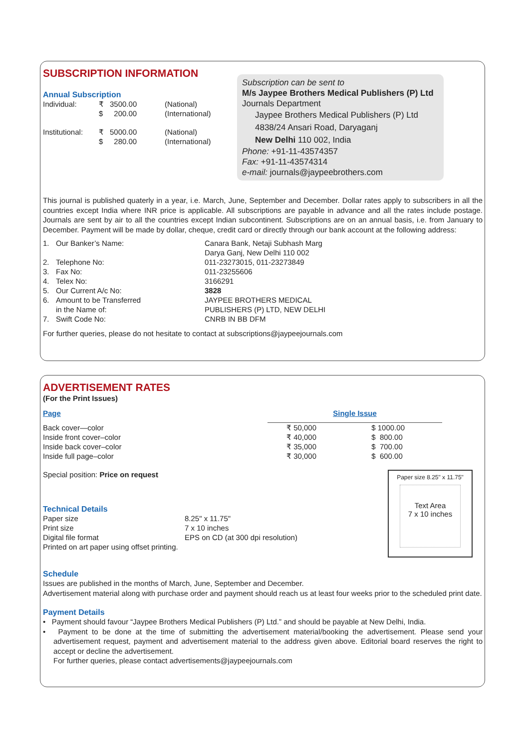SUBSCRIPTION INFORMATION
Annual Subscription
| Individual: | ₹ | 3500.00 | (National) |
| | $ | 200.00 | (International) |
| Institutional: | ₹ | 5000.00 | (National) |
| | $ | 280.00 | (International) |
Subscription can be sent to
M/s Jaypee Brothers Medical Publishers (P) Ltd
Journals Department
Jaypee Brothers Medical Publishers (P) Ltd
4838/24 Ansari Road, Daryaganj
New Delhi 110 002, India
Phone: +91-11-43574357
Fax: +91-11-43574314
e-mail: journals@jaypeebrothers.com
This journal is published quaterly in a year, i.e. March, June, September and December. Dollar rates apply to subscribers in all the countries except India where INR price is applicable. All subscriptions are payable in advance and all the rates include postage. Journals are sent by air to all the countries except Indian subcontinent. Subscriptions are on an annual basis, i.e. from January to December. Payment will be made by dollar, cheque, credit card or directly through our bank account at the following address:
| 1. | Our Banker’s Name: | Canara Bank, Netaji Subhash Marg Darya Ganj, New Delhi 110 002 |
| 2. | Telephone No: | 011-23273015, 011-23273849 |
| 3. | Fax No: | 011-23255606 |
| 4. | Telex No: | 3166291 |
| 5. | Our Current A/c No: | 3828 |
| 6. | Amount to be Transferred in the Name of: | JAYPEE BROTHERS MEDICAL PUBLISHERS (P) LTD, NEW DELHI |
| 7. | Swift Code No: | CNRB IN BB DFM |
For further queries, please do not hesitate to contact at subscriptions@jaypeejournals.com
ADVERTISEMENT RATES
(For the Print Issues)
| Page | Single Issue | |
| --- | --- | --- |
| Back cover—color | ₹ 50,000 | $ 1000.00 |
| Inside front cover–color | ₹ 40,000 | $ 800.00 |
| Inside back cover–color | ₹ 35,000 | $ 700.00 |
| Inside full page–color | ₹ 30,000 | $ 600.00 |
Special position: Price on request
Technical Details
| Paper size | 8.25" x 11.75" |
| Print size | 7 x 10 inches |
| Digital file format | EPS on CD (at 300 dpi resolution) |
| Printed on art paper using offset printing. | |
Paper size 8.25" x 11.75"
Text Area
7 x 10 inches
Schedule
Issues are published in the months of March, June, September and December.
Advertisement material along with purchase order and payment should reach us at least four weeks prior to the scheduled print date.
Payment Details
• Payment should favour “Jaypee Brothers Medical Publishers (P) Ltd.” and should be payable at New Delhi, India.
• Payment to be done at the time of submitting the advertisement material/booking the advertisement. Please send your advertisement request, payment and advertisement material to the address given above. Editorial board reserves the right to accept or decline the advertisement.
For further queries, please contact advertisements@jaypeejournals.com